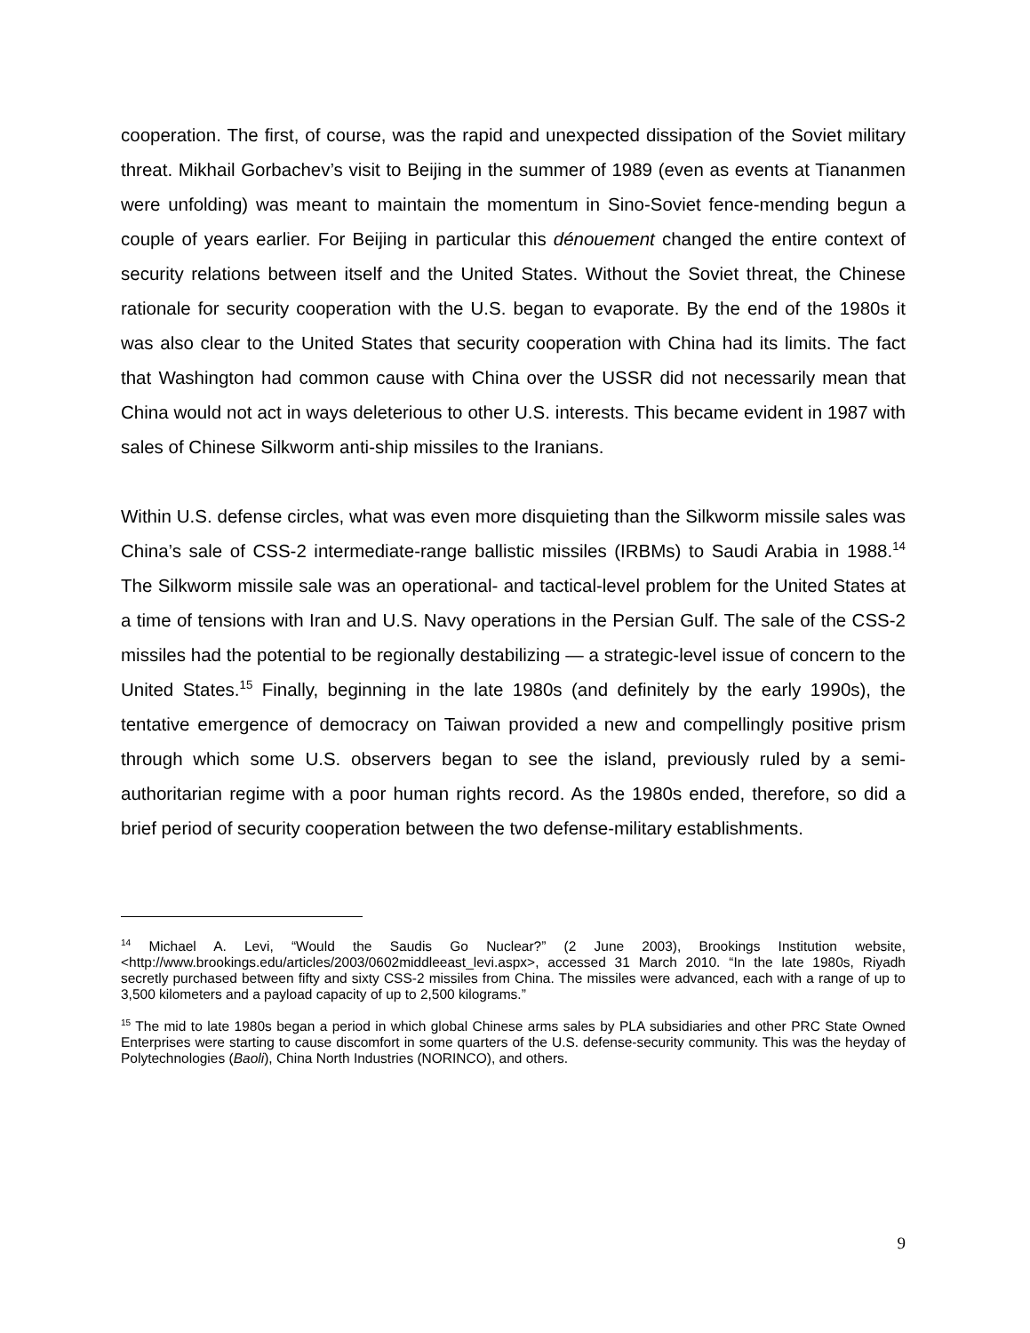cooperation. The first, of course, was the rapid and unexpected dissipation of the Soviet military threat. Mikhail Gorbachev’s visit to Beijing in the summer of 1989 (even as events at Tiananmen were unfolding) was meant to maintain the momentum in Sino-Soviet fence-mending begun a couple of years earlier. For Beijing in particular this dénouement changed the entire context of security relations between itself and the United States. Without the Soviet threat, the Chinese rationale for security cooperation with the U.S. began to evaporate. By the end of the 1980s it was also clear to the United States that security cooperation with China had its limits. The fact that Washington had common cause with China over the USSR did not necessarily mean that China would not act in ways deleterious to other U.S. interests. This became evident in 1987 with sales of Chinese Silkworm anti-ship missiles to the Iranians.
Within U.S. defense circles, what was even more disquieting than the Silkworm missile sales was China’s sale of CSS-2 intermediate-range ballistic missiles (IRBMs) to Saudi Arabia in 1988.<sup>14</sup> The Silkworm missile sale was an operational- and tactical-level problem for the United States at a time of tensions with Iran and U.S. Navy operations in the Persian Gulf. The sale of the CSS-2 missiles had the potential to be regionally destabilizing — a strategic-level issue of concern to the United States.<sup>15</sup> Finally, beginning in the late 1980s (and definitely by the early 1990s), the tentative emergence of democracy on Taiwan provided a new and compellingly positive prism through which some U.S. observers began to see the island, previously ruled by a semi-authoritarian regime with a poor human rights record. As the 1980s ended, therefore, so did a brief period of security cooperation between the two defense-military establishments.
<sup>14</sup> Michael A. Levi, “Would the Saudis Go Nuclear?” (2 June 2003), Brookings Institution website, <http://www.brookings.edu/articles/2003/0602middleeast_levi.aspx>, accessed 31 March 2010. “In the late 1980s, Riyadh secretly purchased between fifty and sixty CSS-2 missiles from China. The missiles were advanced, each with a range of up to 3,500 kilometers and a payload capacity of up to 2,500 kilograms.”
<sup>15</sup> The mid to late 1980s began a period in which global Chinese arms sales by PLA subsidiaries and other PRC State Owned Enterprises were starting to cause discomfort in some quarters of the U.S. defense-security community. This was the heyday of Polytechnologies (Baoli), China North Industries (NORINCO), and others.
9